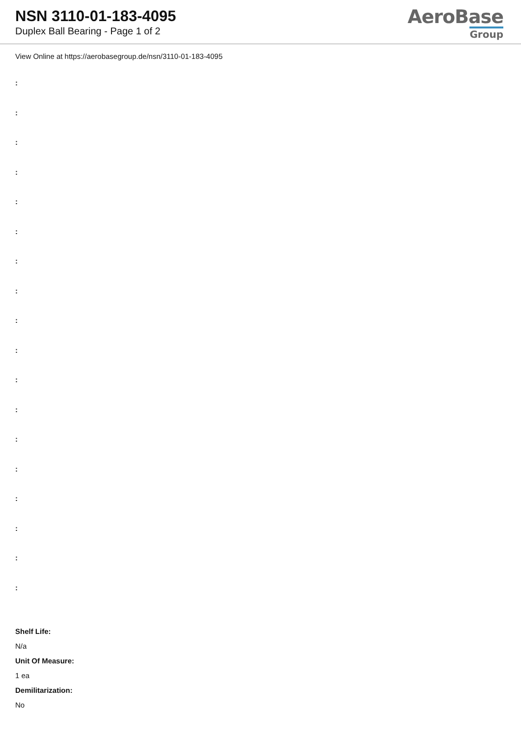NSN 3110-01-183-4095
Duplex Ball Bearing - Page 1 of 2
AeroBase
Group
View Online at https://aerobasegroup.de/nsn/3110-01-183-4095
:
:
:
:
:
:
:
:
:
:
:
:
:
:
:
:
:
:
Shelf Life:
N/a
Unit Of Measure:
1 ea
Demilitarization:
No